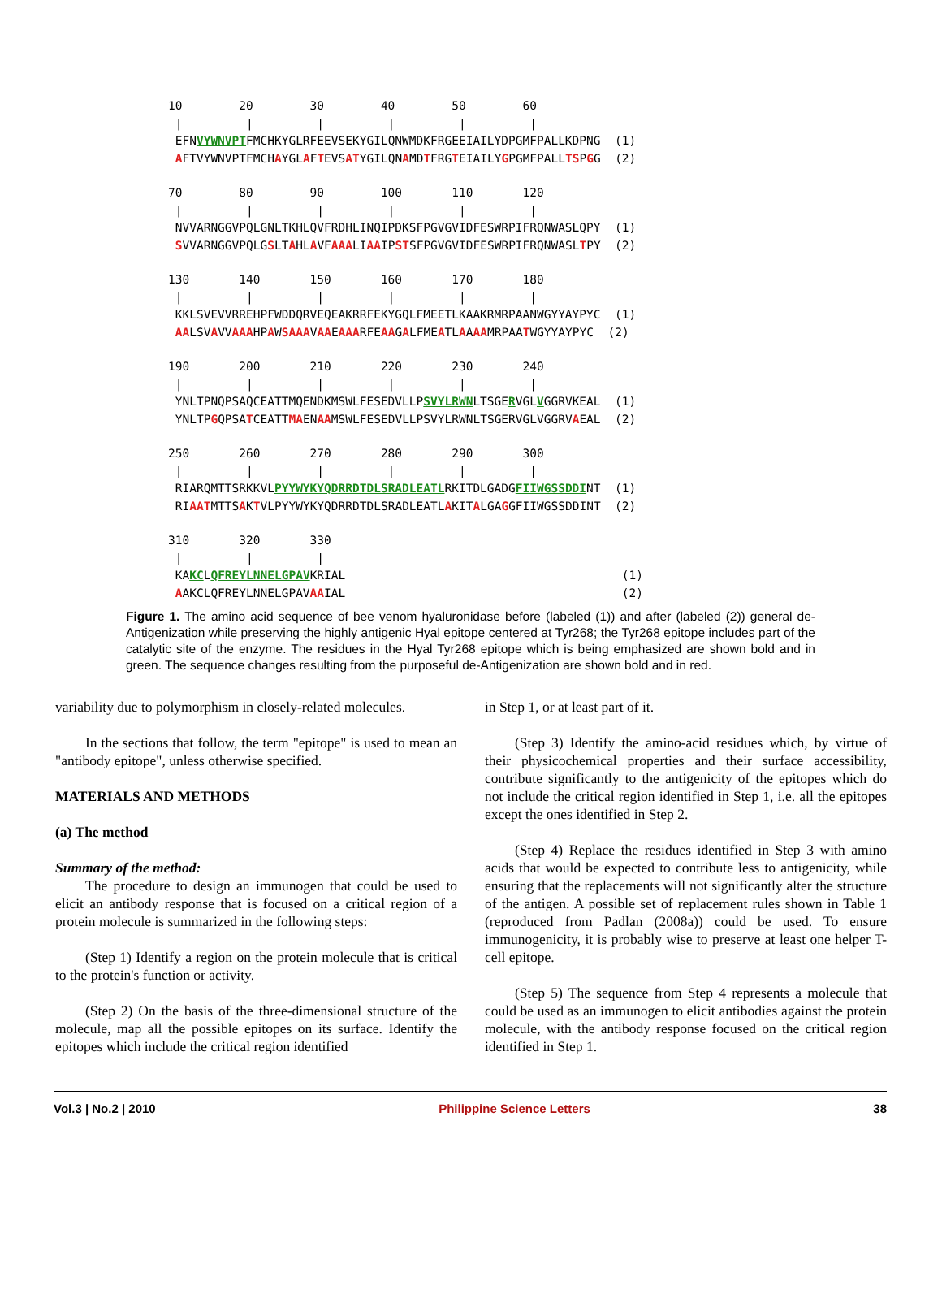10 20 30 40 50 60 | | | | | | EFNVYWNVPTFMCHKYGLRFEEVSEKYGILQNWMDKFRGEEIAILYDPGMFPALLKDPNG (1) AFTVYWNVPTFMCHAYGLAFTEVSATYGILQNAMDTFRGTEIAILYGPGMFPALLTSPGG (2)
70 80 90 100 110 120 | | | | | | NVVARNGGVPQLGNLTKHLQVFRDHLINQIPDKSFPGVGVIDFESWRPIFRQNWASLQPY (1) SVVARNGGVPQLGSLTAHLAVFAAALIAAIPSTSFPGVGVIDFESWRPIFRQNWASLTPY (2)
130 140 150 160 170 180 | | | | | | KKLSVEVVRREHPFWDDQRVEQEAKRRFEKYGQLFMEETLKAAKRMRPAANWGYYAYPYC (1) AALSVAVVAAAHPAWSAAAVAAEAAARFEAAGALFMEATLAAAAMRPAATWGYYAYPYC (2)
190 200 210 220 230 240 | | | | | | YNLTPNQPSAQCEATTMQENDKMSWLFESEDVLLPSVYLRWNLTSGERVGLVGGRVKEAL (1) YNLTPGQPSATCEATTMAENAAMSWLFESEDVLLPSVYLRWNLTSGERVGLVGGRVAEAL (2)
250 260 270 280 290 300 | | | | | | RIARQMTTSRKKVLPYYWYKYQDRRDTDLSRADLEATLRKITDLGADGFIIWGSSDDINT (1) RIAATMTTSAKTVLPYYWYKYQDRRDTDLSRADLEATLAKITALGAGGFIIWGSSDDINT (2)
310 320 330 | | | KAKCLQFREYLNNELGPAVKRIAL (1) AAKCLQFREYLNNELGPAVAAIAL (2)
Figure 1. The amino acid sequence of bee venom hyaluronidase before (labeled (1)) and after (labeled (2)) general de-Antigenization while preserving the highly antigenic Hyal epitope centered at Tyr268; the Tyr268 epitope includes part of the catalytic site of the enzyme. The residues in the Hyal Tyr268 epitope which is being emphasized are shown bold and in green. The sequence changes resulting from the purposeful de-Antigenization are shown bold and in red.
variability due to polymorphism in closely-related molecules.
In the sections that follow, the term "epitope" is used to mean an "antibody epitope", unless otherwise specified.
MATERIALS AND METHODS
(a) The method
Summary of the method:
The procedure to design an immunogen that could be used to elicit an antibody response that is focused on a critical region of a protein molecule is summarized in the following steps:
(Step 1) Identify a region on the protein molecule that is critical to the protein's function or activity.
(Step 2) On the basis of the three-dimensional structure of the molecule, map all the possible epitopes on its surface. Identify the epitopes which include the critical region identified
in Step 1, or at least part of it.
(Step 3) Identify the amino-acid residues which, by virtue of their physicochemical properties and their surface accessibility, contribute significantly to the antigenicity of the epitopes which do not include the critical region identified in Step 1, i.e. all the epitopes except the ones identified in Step 2.
(Step 4) Replace the residues identified in Step 3 with amino acids that would be expected to contribute less to antigenicity, while ensuring that the replacements will not significantly alter the structure of the antigen. A possible set of replacement rules shown in Table 1 (reproduced from Padlan (2008a)) could be used. To ensure immunogenicity, it is probably wise to preserve at least one helper T-cell epitope.
(Step 5) The sequence from Step 4 represents a molecule that could be used as an immunogen to elicit antibodies against the protein molecule, with the antibody response focused on the critical region identified in Step 1.
Vol.3 | No.2 | 2010 Philippine Science Letters 38